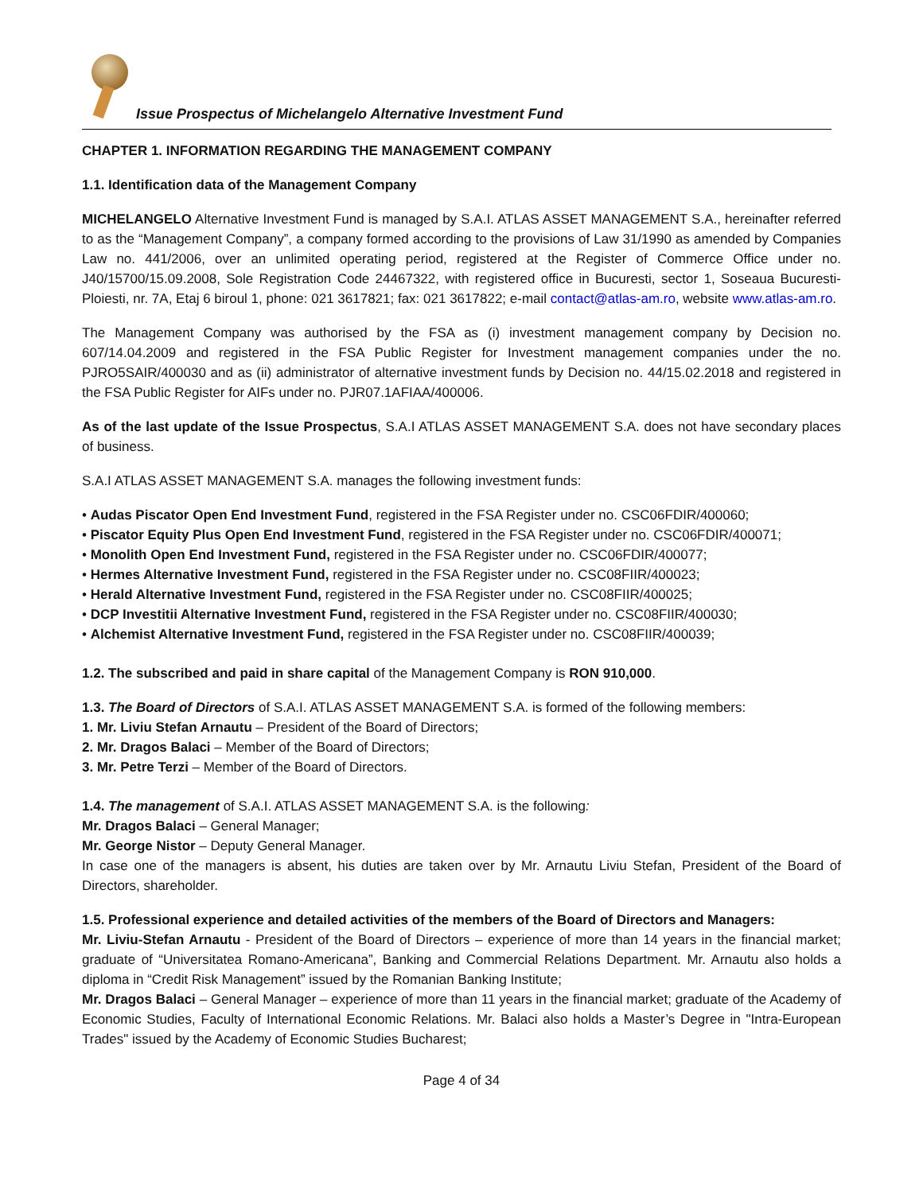Issue Prospectus of Michelangelo Alternative Investment Fund
CHAPTER 1. INFORMATION REGARDING THE MANAGEMENT COMPANY
1.1. Identification data of the Management Company
MICHELANGELO Alternative Investment Fund is managed by S.A.I. ATLAS ASSET MANAGEMENT S.A., hereinafter referred to as the “Management Company”, a company formed according to the provisions of Law 31/1990 as amended by Companies Law no. 441/2006, over an unlimited operating period, registered at the Register of Commerce Office under no. J40/15700/15.09.2008, Sole Registration Code 24467322, with registered office in Bucuresti, sector 1, Soseaua Bucuresti-Ploiesti, nr. 7A, Etaj 6 biroul 1, phone: 021 3617821; fax: 021 3617822; e-mail contact@atlas-am.ro, website www.atlas-am.ro.
The Management Company was authorised by the FSA as (i) investment management company by Decision no. 607/14.04.2009 and registered in the FSA Public Register for Investment management companies under the no. PJRO5SAIR/400030 and as (ii) administrator of alternative investment funds by Decision no. 44/15.02.2018 and registered in the FSA Public Register for AIFs under no. PJR07.1AFIAA/400006.
As of the last update of the Issue Prospectus, S.A.I ATLAS ASSET MANAGEMENT S.A. does not have secondary places of business.
S.A.I ATLAS ASSET MANAGEMENT S.A. manages the following investment funds:
• Audas Piscator Open End Investment Fund, registered in the FSA Register under no. CSC06FDIR/400060;
• Piscator Equity Plus Open End Investment Fund, registered in the FSA Register under no. CSC06FDIR/400071;
• Monolith Open End Investment Fund, registered in the FSA Register under no. CSC06FDIR/400077;
• Hermes Alternative Investment Fund, registered in the FSA Register under no. CSC08FIIR/400023;
• Herald Alternative Investment Fund, registered in the FSA Register under no. CSC08FIIR/400025;
• DCP Investitii Alternative Investment Fund, registered in the FSA Register under no. CSC08FIIR/400030;
• Alchemist Alternative Investment Fund, registered in the FSA Register under no. CSC08FIIR/400039;
1.2. The subscribed and paid in share capital of the Management Company is RON 910,000.
1.3. The Board of Directors of S.A.I. ATLAS ASSET MANAGEMENT S.A. is formed of the following members:
1. Mr. Liviu Stefan Arnautu – President of the Board of Directors;
2. Mr. Dragos Balaci – Member of the Board of Directors;
3. Mr. Petre Terzi – Member of the Board of Directors.
1.4. The management of S.A.I. ATLAS ASSET MANAGEMENT S.A. is the following:
Mr. Dragos Balaci – General Manager;
Mr. George Nistor – Deputy General Manager.
In case one of the managers is absent, his duties are taken over by Mr. Arnautu Liviu Stefan, President of the Board of Directors, shareholder.
1.5. Professional experience and detailed activities of the members of the Board of Directors and Managers:
Mr. Liviu-Stefan Arnautu - President of the Board of Directors – experience of more than 14 years in the financial market; graduate of “Universitatea Romano-Americana”, Banking and Commercial Relations Department. Mr. Arnautu also holds a diploma in “Credit Risk Management” issued by the Romanian Banking Institute;
Mr. Dragos Balaci – General Manager – experience of more than 11 years in the financial market; graduate of the Academy of Economic Studies, Faculty of International Economic Relations. Mr. Balaci also holds a Master’s Degree in "Intra-European Trades" issued by the Academy of Economic Studies Bucharest;
Page 4 of 34